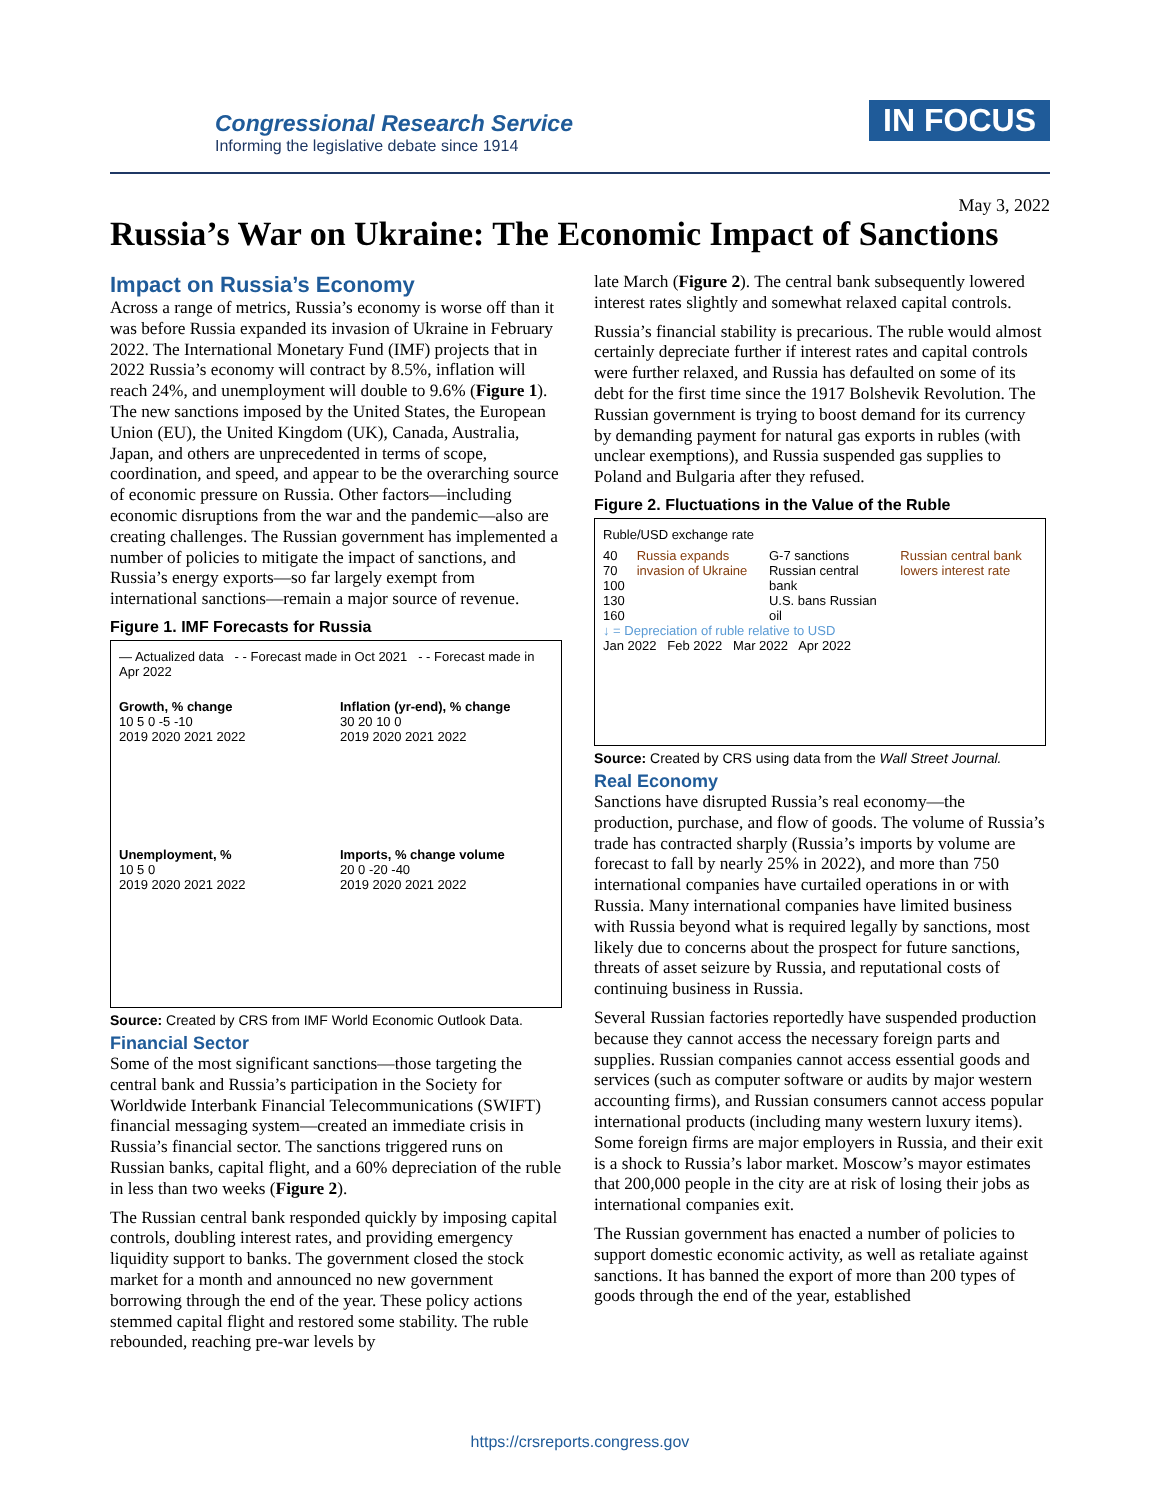Congressional Research Service
Informing the legislative debate since 1914
IN FOCUS
May 3, 2022
Russia’s War on Ukraine: The Economic Impact of Sanctions
Impact on Russia’s Economy
Across a range of metrics, Russia’s economy is worse off than it was before Russia expanded its invasion of Ukraine in February 2022. The International Monetary Fund (IMF) projects that in 2022 Russia’s economy will contract by 8.5%, inflation will reach 24%, and unemployment will double to 9.6% (Figure 1). The new sanctions imposed by the United States, the European Union (EU), the United Kingdom (UK), Canada, Australia, Japan, and others are unprecedented in terms of scope, coordination, and speed, and appear to be the overarching source of economic pressure on Russia. Other factors—including economic disruptions from the war and the pandemic—also are creating challenges. The Russian government has implemented a number of policies to mitigate the impact of sanctions, and Russia’s energy exports—so far largely exempt from international sanctions—remain a major source of revenue.
Figure 1. IMF Forecasts for Russia
— Actualized data - - Forecast made in Oct 2021 - - Forecast made in Apr 2022
Growth, % change
10 5 0 -5 -10
2019 2020 2021 2022
Inflation (yr-end), % change
30 20 10 0
2019 2020 2021 2022
Unemployment, %
10 5 0
2019 2020 2021 2022
Imports, % change volume
20 0 -20 -40
2019 2020 2021 2022
Source: Created by CRS from IMF World Economic Outlook Data.
Financial Sector
Some of the most significant sanctions—those targeting the central bank and Russia’s participation in the Society for Worldwide Interbank Financial Telecommunications (SWIFT) financial messaging system—created an immediate crisis in Russia’s financial sector. The sanctions triggered runs on Russian banks, capital flight, and a 60% depreciation of the ruble in less than two weeks (Figure 2).
The Russian central bank responded quickly by imposing capital controls, doubling interest rates, and providing emergency liquidity support to banks. The government closed the stock market for a month and announced no new government borrowing through the end of the year. These policy actions stemmed capital flight and restored some stability. The ruble rebounded, reaching pre-war levels by
late March (Figure 2). The central bank subsequently lowered interest rates slightly and somewhat relaxed capital controls.
Russia’s financial stability is precarious. The ruble would almost certainly depreciate further if interest rates and capital controls were further relaxed, and Russia has defaulted on some of its debt for the first time since the 1917 Bolshevik Revolution. The Russian government is trying to boost demand for its currency by demanding payment for natural gas exports in rubles (with unclear exemptions), and Russia suspended gas supplies to Poland and Bulgaria after they refused.
Figure 2. Fluctuations in the Value of the Ruble
Ruble/USD exchange rate
40
70
100
130
160
Russia expands invasion of Ukraine
G-7 sanctions Russian central bank
U.S. bans Russian oil
Russian central bank lowers interest rate
↓ = Depreciation of ruble relative to USD
Jan 2022 Feb 2022 Mar 2022 Apr 2022
Source: Created by CRS using data from the Wall Street Journal.
Real Economy
Sanctions have disrupted Russia’s real economy—the production, purchase, and flow of goods. The volume of Russia’s trade has contracted sharply (Russia’s imports by volume are forecast to fall by nearly 25% in 2022), and more than 750 international companies have curtailed operations in or with Russia. Many international companies have limited business with Russia beyond what is required legally by sanctions, most likely due to concerns about the prospect for future sanctions, threats of asset seizure by Russia, and reputational costs of continuing business in Russia.
Several Russian factories reportedly have suspended production because they cannot access the necessary foreign parts and supplies. Russian companies cannot access essential goods and services (such as computer software or audits by major western accounting firms), and Russian consumers cannot access popular international products (including many western luxury items). Some foreign firms are major employers in Russia, and their exit is a shock to Russia’s labor market. Moscow’s mayor estimates that 200,000 people in the city are at risk of losing their jobs as international companies exit.
The Russian government has enacted a number of policies to support domestic economic activity, as well as retaliate against sanctions. It has banned the export of more than 200 types of goods through the end of the year, established
https://crsreports.congress.gov